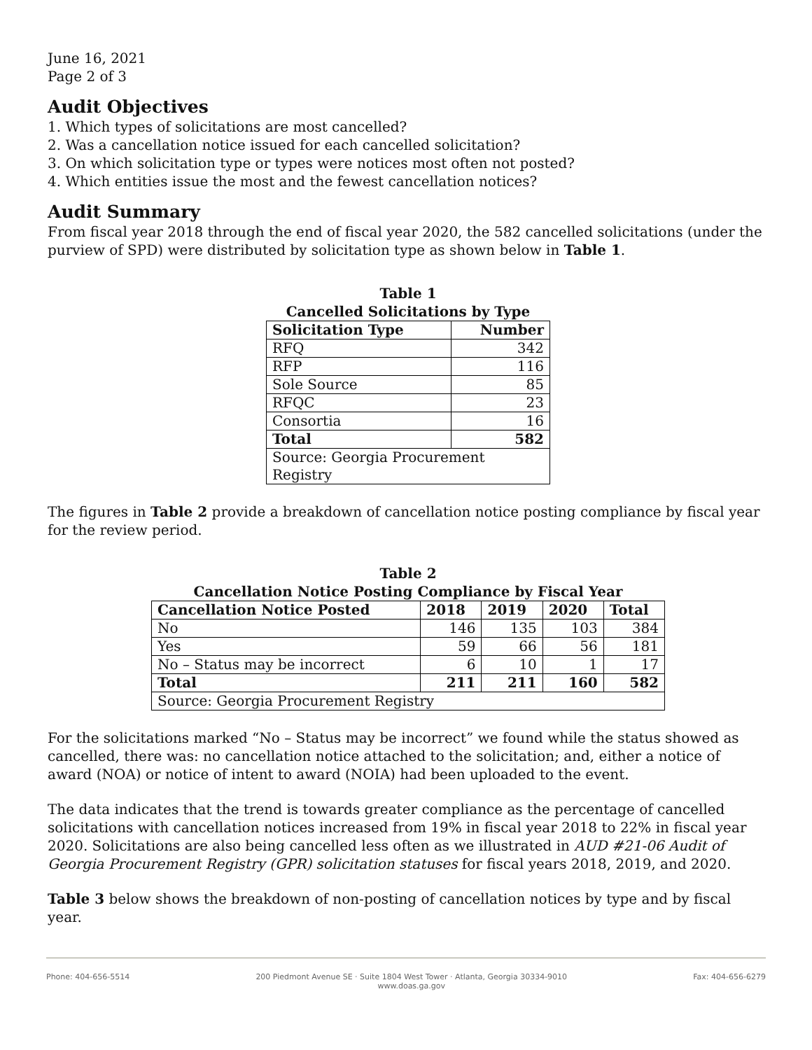June 16, 2021
Page 2 of 3
Audit Objectives
1. Which types of solicitations are most cancelled?
2. Was a cancellation notice issued for each cancelled solicitation?
3. On which solicitation type or types were notices most often not posted?
4. Which entities issue the most and the fewest cancellation notices?
Audit Summary
From fiscal year 2018 through the end of fiscal year 2020, the 582 cancelled solicitations (under the purview of SPD) were distributed by solicitation type as shown below in Table 1.
Table 1
Cancelled Solicitations by Type
| Solicitation Type | Number |
| --- | --- |
| RFQ | 342 |
| RFP | 116 |
| Sole Source | 85 |
| RFQC | 23 |
| Consortia | 16 |
| Total | 582 |
| Source: Georgia Procurement Registry | |
The figures in Table 2 provide a breakdown of cancellation notice posting compliance by fiscal year for the review period.
Table 2
Cancellation Notice Posting Compliance by Fiscal Year
| Cancellation Notice Posted | 2018 | 2019 | 2020 | Total |
| --- | --- | --- | --- | --- |
| No | 146 | 135 | 103 | 384 |
| Yes | 59 | 66 | 56 | 181 |
| No – Status may be incorrect | 6 | 10 | 1 | 17 |
| Total | 211 | 211 | 160 | 582 |
| Source: Georgia Procurement Registry | | | | |
For the solicitations marked “No – Status may be incorrect” we found while the status showed as cancelled, there was: no cancellation notice attached to the solicitation; and, either a notice of award (NOA) or notice of intent to award (NOIA) had been uploaded to the event.
The data indicates that the trend is towards greater compliance as the percentage of cancelled solicitations with cancellation notices increased from 19% in fiscal year 2018 to 22% in fiscal year 2020. Solicitations are also being cancelled less often as we illustrated in AUD #21-06 Audit of Georgia Procurement Registry (GPR) solicitation statuses for fiscal years 2018, 2019, and 2020.
Table 3 below shows the breakdown of non-posting of cancellation notices by type and by fiscal year.
Phone: 404-656-5514 200 Piedmont Avenue SE · Suite 1804 West Tower · Atlanta, Georgia 30334-9010
www.doas.ga.gov Fax: 404-656-6279